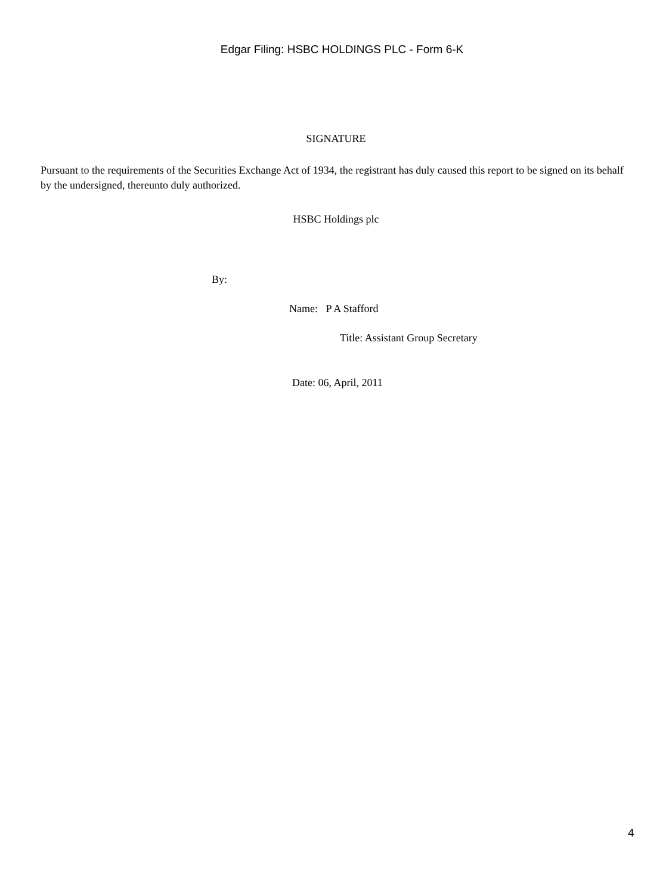Edgar Filing: HSBC HOLDINGS PLC - Form 6-K
SIGNATURE
Pursuant to the requirements of the Securities Exchange Act of 1934, the registrant has duly caused this report to be signed on its behalf by the undersigned, thereunto duly authorized.
HSBC Holdings plc
By:
Name: P A Stafford
Title: Assistant Group Secretary
Date: 06, April, 2011
4